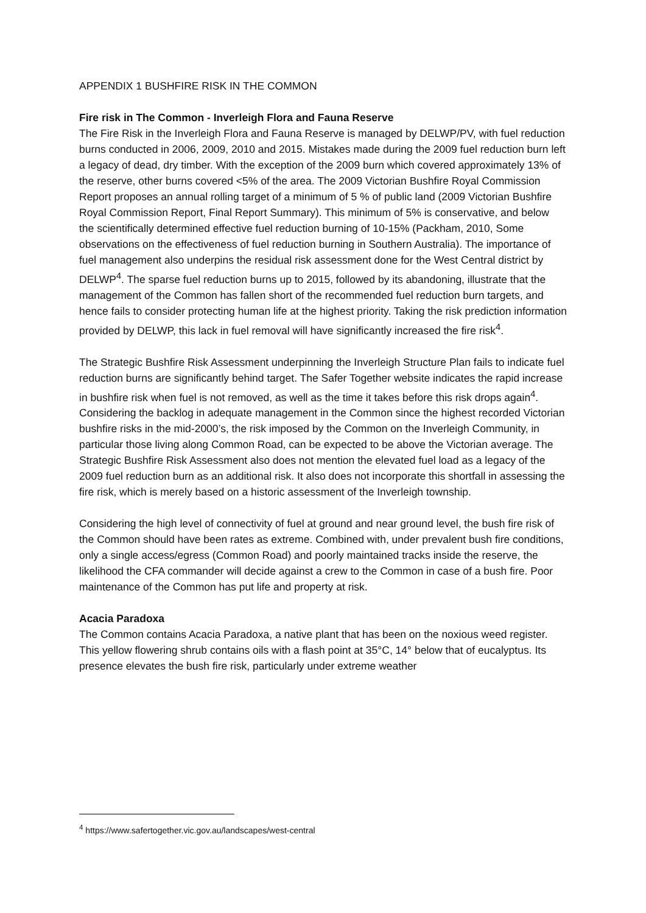APPENDIX 1 BUSHFIRE RISK IN THE COMMON
Fire risk in The Common - Inverleigh Flora and Fauna Reserve
The Fire Risk in the Inverleigh Flora and Fauna Reserve is managed by DELWP/PV, with fuel reduction burns conducted in 2006, 2009, 2010 and 2015. Mistakes made during the 2009 fuel reduction burn left a legacy of dead, dry timber. With the exception of the 2009 burn which covered approximately 13% of the reserve, other burns covered <5% of the area. The 2009 Victorian Bushfire Royal Commission Report proposes an annual rolling target of a minimum of 5 % of public land (2009 Victorian Bushfire Royal Commission Report, Final Report Summary). This minimum of 5% is conservative, and below the scientifically determined effective fuel reduction burning of 10-15% (Packham, 2010, Some observations on the effectiveness of fuel reduction burning in Southern Australia). The importance of fuel management also underpins the residual risk assessment done for the West Central district by DELWP<sup>4</sup>. The sparse fuel reduction burns up to 2015, followed by its abandoning, illustrate that the management of the Common has fallen short of the recommended fuel reduction burn targets, and hence fails to consider protecting human life at the highest priority. Taking the risk prediction information provided by DELWP, this lack in fuel removal will have significantly increased the fire risk<sup>4</sup>.
The Strategic Bushfire Risk Assessment underpinning the Inverleigh Structure Plan fails to indicate fuel reduction burns are significantly behind target. The Safer Together website indicates the rapid increase in bushfire risk when fuel is not removed, as well as the time it takes before this risk drops again<sup>4</sup>. Considering the backlog in adequate management in the Common since the highest recorded Victorian bushfire risks in the mid-2000’s, the risk imposed by the Common on the Inverleigh Community, in particular those living along Common Road, can be expected to be above the Victorian average. The Strategic Bushfire Risk Assessment also does not mention the elevated fuel load as a legacy of the 2009 fuel reduction burn as an additional risk. It also does not incorporate this shortfall in assessing the fire risk, which is merely based on a historic assessment of the Inverleigh township.
Considering the high level of connectivity of fuel at ground and near ground level, the bush fire risk of the Common should have been rates as extreme. Combined with, under prevalent bush fire conditions, only a single access/egress (Common Road) and poorly maintained tracks inside the reserve, the likelihood the CFA commander will decide against a crew to the Common in case of a bush fire. Poor maintenance of the Common has put life and property at risk.
Acacia Paradoxa
The Common contains Acacia Paradoxa, a native plant that has been on the noxious weed register. This yellow flowering shrub contains oils with a flash point at 35°C, 14° below that of eucalyptus. Its presence elevates the bush fire risk, particularly under extreme weather
<sup>4</sup> https://www.safertogether.vic.gov.au/landscapes/west-central